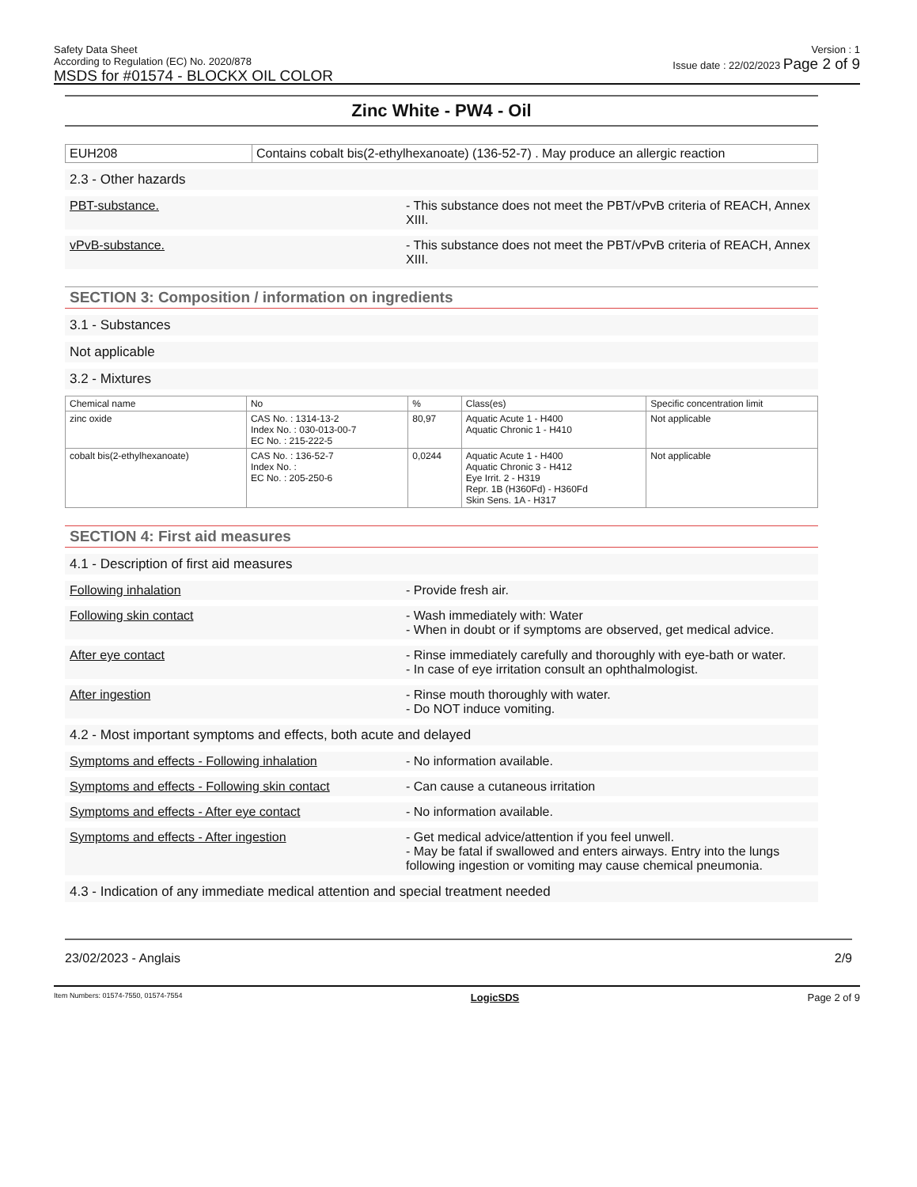Safety Data Sheet
According to Regulation (EC) No. 2020/878
MSDS for #01574 - BLOCKX OIL COLOR
Version : 1
Issue date : 22/02/2023 Page 2 of 9
Zinc White - PW4 - Oil
| EUH208 | Contains cobalt bis(2-ethylhexanoate) (136-52-7) . May produce an allergic reaction |
2.3 - Other hazards
PBT-substance. - This substance does not meet the PBT/vPvB criteria of REACH, Annex XIII.
vPvB-substance. - This substance does not meet the PBT/vPvB criteria of REACH, Annex XIII.
SECTION 3: Composition / information on ingredients
3.1 - Substances
Not applicable
3.2 - Mixtures
| Chemical name | No | % | Class(es) | Specific concentration limit |
| --- | --- | --- | --- | --- |
| zinc oxide | CAS No. : 1314-13-2 Index No. : 030-013-00-7 EC No. : 215-222-5 | 80,97 | Aquatic Acute 1 - H400 Aquatic Chronic 1 - H410 | Not applicable |
| cobalt bis(2-ethylhexanoate) | CAS No. : 136-52-7 Index No. : EC No. : 205-250-6 | 0,0244 | Aquatic Acute 1 - H400 Aquatic Chronic 3 - H412 Eye Irrit. 2 - H319 Repr. 1B (H360Fd) - H360Fd Skin Sens. 1A - H317 | Not applicable |
SECTION 4: First aid measures
4.1 - Description of first aid measures
Following inhalation - Provide fresh air.
Following skin contact - Wash immediately with: Water
- When in doubt or if symptoms are observed, get medical advice.
After eye contact - Rinse immediately carefully and thoroughly with eye-bath or water.
- In case of eye irritation consult an ophthalmologist.
After ingestion - Rinse mouth thoroughly with water.
- Do NOT induce vomiting.
4.2 - Most important symptoms and effects, both acute and delayed
Symptoms and effects - Following inhalation - No information available.
Symptoms and effects - Following skin contact
- Can cause a cutaneous irritation
Symptoms and effects - After eye contact - No information available.
Symptoms and effects - After ingestion - Get medical advice/attention if you feel unwell.
- May be fatal if swallowed and enters airways. Entry into the lungs following ingestion or vomiting may cause chemical pneumonia.
4.3 - Indication of any immediate medical attention and special treatment needed
23/02/2023 - Anglais 2/9
Item Numbers: 01574-7550, 01574-7554 LogicSDS Page 2 of 9